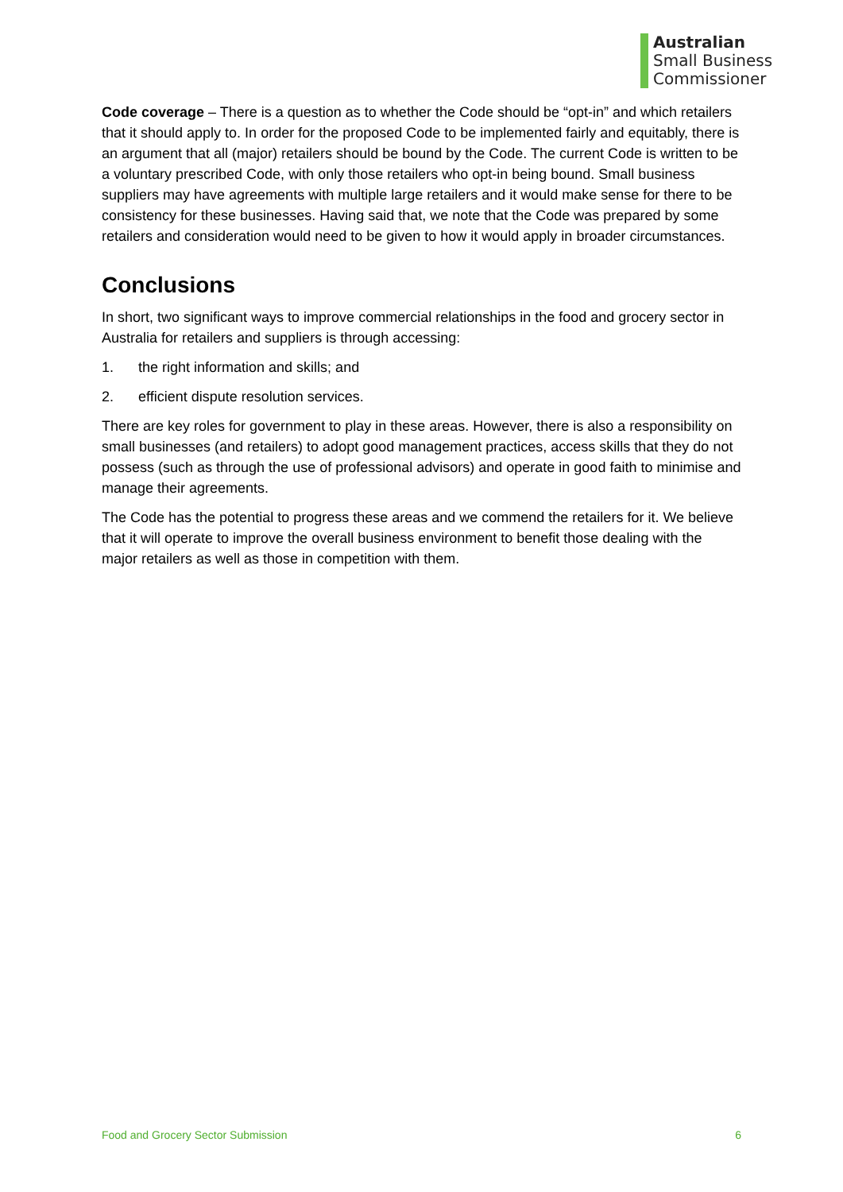Australian
Small Business
Commissioner
Code coverage – There is a question as to whether the Code should be “opt-in” and which retailers that it should apply to. In order for the proposed Code to be implemented fairly and equitably, there is an argument that all (major) retailers should be bound by the Code. The current Code is written to be a voluntary prescribed Code, with only those retailers who opt-in being bound. Small business suppliers may have agreements with multiple large retailers and it would make sense for there to be consistency for these businesses. Having said that, we note that the Code was prepared by some retailers and consideration would need to be given to how it would apply in broader circumstances.
Conclusions
In short, two significant ways to improve commercial relationships in the food and grocery sector in Australia for retailers and suppliers is through accessing:
1. the right information and skills; and
2. efficient dispute resolution services.
There are key roles for government to play in these areas. However, there is also a responsibility on small businesses (and retailers) to adopt good management practices, access skills that they do not possess (such as through the use of professional advisors) and operate in good faith to minimise and manage their agreements.
The Code has the potential to progress these areas and we commend the retailers for it. We believe that it will operate to improve the overall business environment to benefit those dealing with the major retailers as well as those in competition with them.
Food and Grocery Sector Submission 6